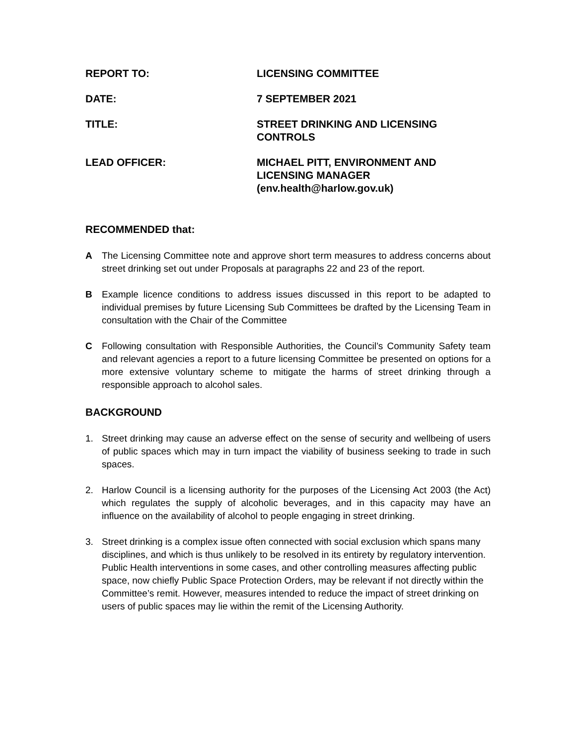REPORT TO: LICENSING COMMITTEE
DATE: 7 SEPTEMBER 2021
TITLE: STREET DRINKING AND LICENSING
CONTROLS
LEAD OFFICER: MICHAEL PITT, ENVIRONMENT AND
LICENSING MANAGER
(env.health@harlow.gov.uk)
RECOMMENDED that:
A The Licensing Committee note and approve short term measures to address concerns about street drinking set out under Proposals at paragraphs 22 and 23 of the report.
B Example licence conditions to address issues discussed in this report to be adapted to individual premises by future Licensing Sub Committees be drafted by the Licensing Team in consultation with the Chair of the Committee
C Following consultation with Responsible Authorities, the Council’s Community Safety team and relevant agencies a report to a future licensing Committee be presented on options for a more extensive voluntary scheme to mitigate the harms of street drinking through a responsible approach to alcohol sales.
BACKGROUND
1. Street drinking may cause an adverse effect on the sense of security and wellbeing of users of public spaces which may in turn impact the viability of business seeking to trade in such spaces.
2. Harlow Council is a licensing authority for the purposes of the Licensing Act 2003 (the Act) which regulates the supply of alcoholic beverages, and in this capacity may have an influence on the availability of alcohol to people engaging in street drinking.
3. Street drinking is a complex issue often connected with social exclusion which spans many disciplines, and which is thus unlikely to be resolved in its entirety by regulatory intervention. Public Health interventions in some cases, and other controlling measures affecting public space, now chiefly Public Space Protection Orders, may be relevant if not directly within the Committee’s remit. However, measures intended to reduce the impact of street drinking on users of public spaces may lie within the remit of the Licensing Authority.